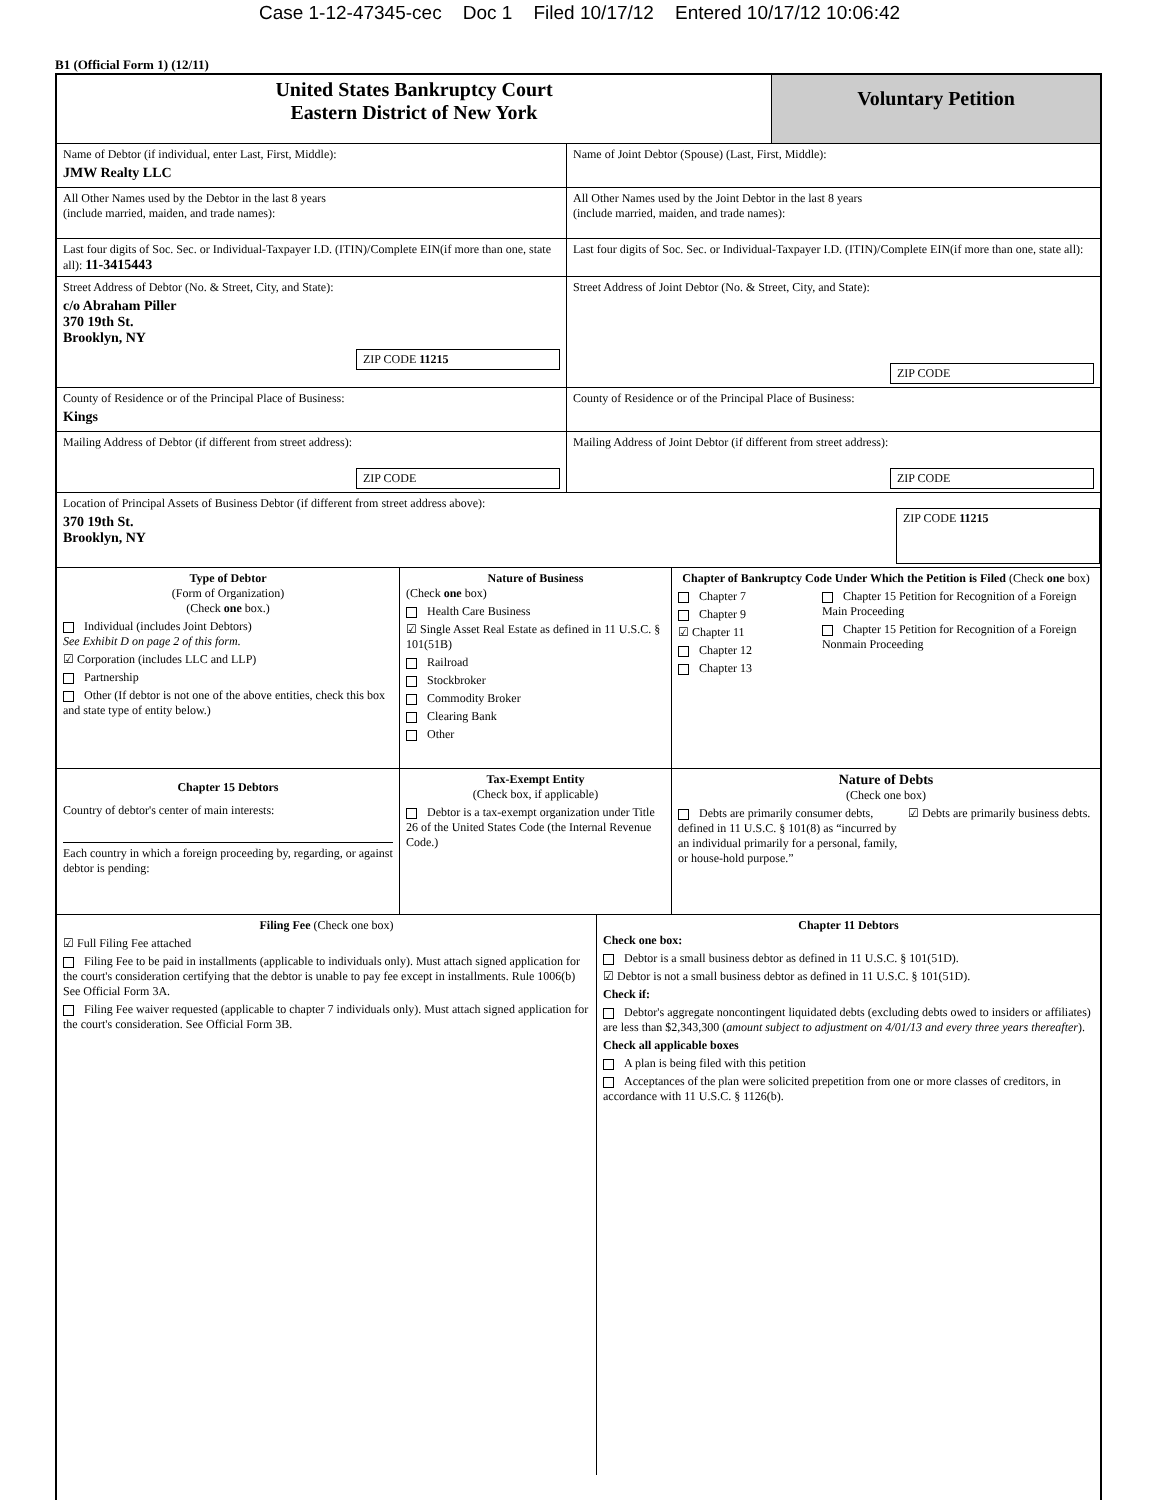Case 1-12-47345-cec Doc 1 Filed 10/17/12 Entered 10/17/12 10:06:42
B1 (Official Form 1) (12/11)
United States Bankruptcy Court
Eastern District of New York
Voluntary Petition
Name of Debtor (if individual, enter Last, First, Middle):
JMW Realty LLC
Name of Joint Debtor (Spouse) (Last, First, Middle):
All Other Names used by the Debtor in the last 8 years
(include married, maiden, and trade names):
All Other Names used by the Joint Debtor in the last 8 years
(include married, maiden, and trade names):
Last four digits of Soc. Sec. or Individual-Taxpayer I.D. (ITIN)/Complete EIN(if more than one, state all): 11-3415443
Last four digits of Soc. Sec. or Individual-Taxpayer I.D. (ITIN)/Complete EIN(if more than one, state all):
Street Address of Debtor (No. & Street, City, and State):
c/o Abraham Piller
370 19th St.
Brooklyn, NY
ZIP CODE 11215
Street Address of Joint Debtor (No. & Street, City, and State):
ZIP CODE
County of Residence or of the Principal Place of Business:
Kings
County of Residence or of the Principal Place of Business:
Mailing Address of Debtor (if different from street address):
ZIP CODE
Mailing Address of Joint Debtor (if different from street address):
ZIP CODE
Location of Principal Assets of Business Debtor (if different from street address above):
370 19th St.
Brooklyn, NY
ZIP CODE 11215
Type of Debtor
(Form of Organization)
(Check one box.)
Individual (includes Joint Debtors)
See Exhibit D on page 2 of this form.
☑ Corporation (includes LLC and LLP)
Partnership
Other (If debtor is not one of the above entities, check this box and state type of entity below.)
Nature of Business
(Check one box)
Health Care Business
☑ Single Asset Real Estate as defined in 11 U.S.C. § 101(51B)
Railroad
Stockbroker
Commodity Broker
Clearing Bank
Other
Chapter of Bankruptcy Code Under Which the Petition is Filed (Check one box)
Chapter 7
Chapter 9
☑ Chapter 11
Chapter 12
Chapter 13
Chapter 15 Petition for Recognition of a Foreign Main Proceeding
Chapter 15 Petition for Recognition of a Foreign Nonmain Proceeding
Chapter 15 Debtors
Country of debtor's center of main interests:
Each country in which a foreign proceeding by, regarding, or against debtor is pending:
Tax-Exempt Entity
(Check box, if applicable)
Debtor is a tax-exempt organization under Title 26 of the United States Code (the Internal Revenue Code.)
Nature of Debts
(Check one box)
Debts are primarily consumer debts, defined in 11 U.S.C. § 101(8) as “incurred by an individual primarily for a personal, family, or house-hold purpose.”
☑ Debts are primarily business debts.
Filing Fee (Check one box)
☑ Full Filing Fee attached
Filing Fee to be paid in installments (applicable to individuals only). Must attach signed application for the court's consideration certifying that the debtor is unable to pay fee except in installments. Rule 1006(b) See Official Form 3A.
Filing Fee waiver requested (applicable to chapter 7 individuals only). Must attach signed application for the court's consideration. See Official Form 3B.
Chapter 11 Debtors
Check one box:
Debtor is a small business debtor as defined in 11 U.S.C. § 101(51D).
☑ Debtor is not a small business debtor as defined in 11 U.S.C. § 101(51D).
Check if:
Debtor's aggregate noncontingent liquidated debts (excluding debts owed to insiders or affiliates) are less than $2,343,300 (amount subject to adjustment on 4/01/13 and every three years thereafter).
Check all applicable boxes
A plan is being filed with this petition
Acceptances of the plan were solicited prepetition from one or more classes of creditors, in accordance with 11 U.S.C. § 1126(b).